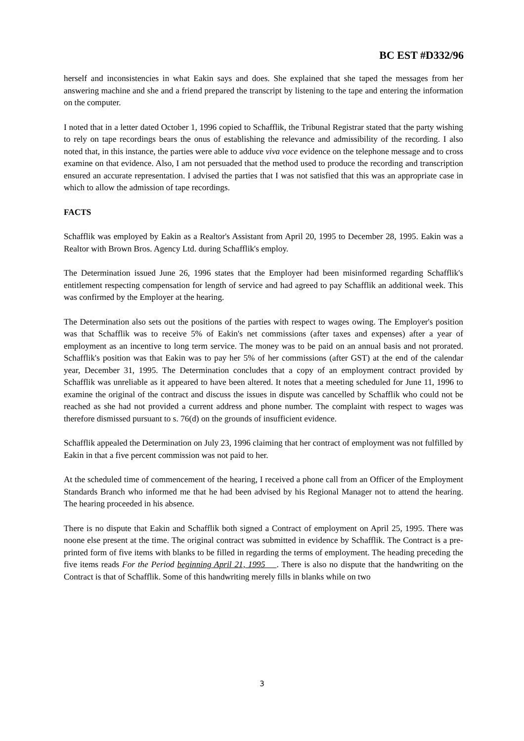BC EST #D332/96
herself and inconsistencies in what Eakin says and does. She explained that she taped the messages from her answering machine and she and a friend prepared the transcript by listening to the tape and entering the information on the computer.
I noted that in a letter dated October 1, 1996 copied to Schafflik, the Tribunal Registrar stated that the party wishing to rely on tape recordings bears the onus of establishing the relevance and admissibility of the recording. I also noted that, in this instance, the parties were able to adduce viva voce evidence on the telephone message and to cross examine on that evidence. Also, I am not persuaded that the method used to produce the recording and transcription ensured an accurate representation. I advised the parties that I was not satisfied that this was an appropriate case in which to allow the admission of tape recordings.
FACTS
Schafflik was employed by Eakin as a Realtor's Assistant from April 20, 1995 to December 28, 1995. Eakin was a Realtor with Brown Bros. Agency Ltd. during Schafflik's employ.
The Determination issued June 26, 1996 states that the Employer had been misinformed regarding Schafflik's entitlement respecting compensation for length of service and had agreed to pay Schafflik an additional week. This was confirmed by the Employer at the hearing.
The Determination also sets out the positions of the parties with respect to wages owing. The Employer's position was that Schafflik was to receive 5% of Eakin's net commissions (after taxes and expenses) after a year of employment as an incentive to long term service. The money was to be paid on an annual basis and not prorated. Schafflik's position was that Eakin was to pay her 5% of her commissions (after GST) at the end of the calendar year, December 31, 1995. The Determination concludes that a copy of an employment contract provided by Schafflik was unreliable as it appeared to have been altered. It notes that a meeting scheduled for June 11, 1996 to examine the original of the contract and discuss the issues in dispute was cancelled by Schafflik who could not be reached as she had not provided a current address and phone number. The complaint with respect to wages was therefore dismissed pursuant to s. 76(d) on the grounds of insufficient evidence.
Schafflik appealed the Determination on July 23, 1996 claiming that her contract of employment was not fulfilled by Eakin in that a five percent commission was not paid to her.
At the scheduled time of commencement of the hearing, I received a phone call from an Officer of the Employment Standards Branch who informed me that he had been advised by his Regional Manager not to attend the hearing. The hearing proceeded in his absence.
There is no dispute that Eakin and Schafflik both signed a Contract of employment on April 25, 1995. There was noone else present at the time. The original contract was submitted in evidence by Schafflik. The Contract is a pre-printed form of five items with blanks to be filled in regarding the terms of employment. The heading preceding the five items reads For the Period beginning April 21, 1995 . There is also no dispute that the handwriting on the Contract is that of Schafflik. Some of this handwriting merely fills in blanks while on two
3